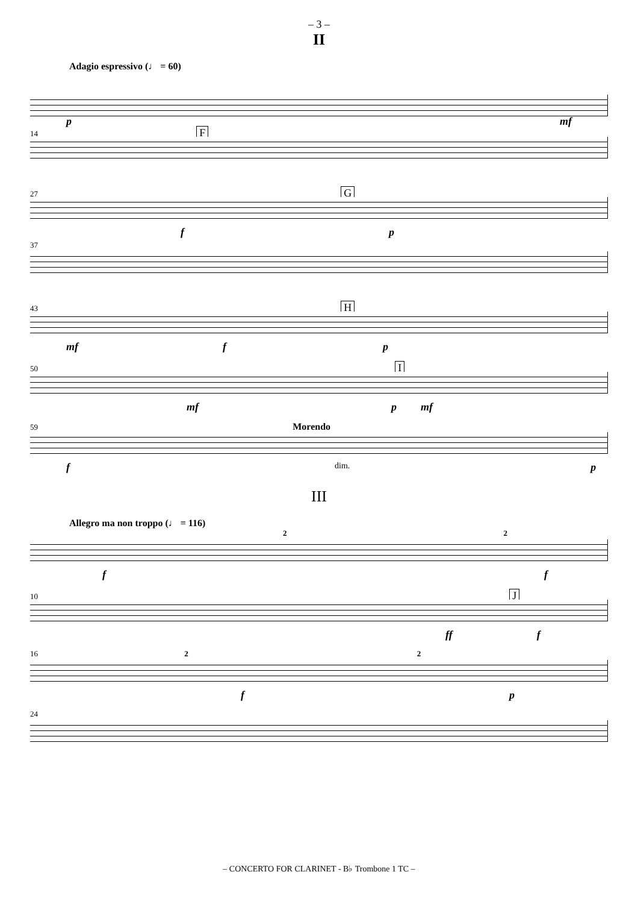– 3 –
II
Adagio espressivo (♩ = 60)
p mf
14 F
27 G
f p
37
43 H
mf f p
50 I
mf p mf
59 Morendo
f dim. p
III
Allegro ma non troppo (♩ = 116)
2 2
f f
10 J
ff f
16 2 2
f p
24
– CONCERTO FOR CLARINET - B♭ Trombone 1 TC –